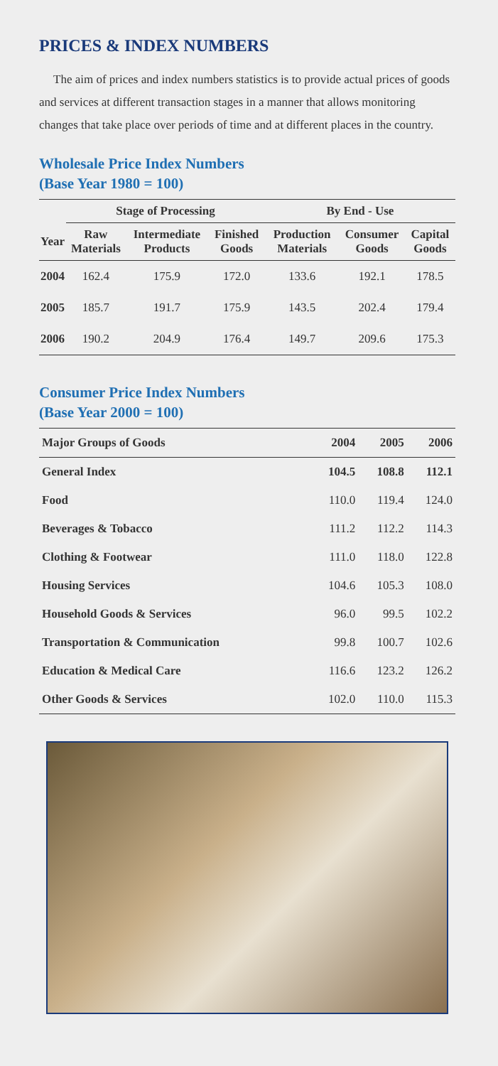PRICES & INDEX NUMBERS
The aim of prices and index numbers statistics is to provide actual prices of goods and services at different transaction stages in a manner that allows monitoring changes that take place over periods of time and at different places in the country.
Wholesale Price Index Numbers
(Base Year 1980 = 100)
| | Stage of Processing | | | By End - Use | | |
| --- | --- | --- | --- | --- | --- | --- |
| Year | Raw Materials | Intermediate Products | Finished Goods | Production Materials | Consumer Goods | Capital Goods |
| 2004 | 162.4 | 175.9 | 172.0 | 133.6 | 192.1 | 178.5 |
| 2005 | 185.7 | 191.7 | 175.9 | 143.5 | 202.4 | 179.4 |
| 2006 | 190.2 | 204.9 | 176.4 | 149.7 | 209.6 | 175.3 |
Consumer Price Index Numbers
(Base Year 2000 = 100)
| Major Groups of Goods | 2004 | 2005 | 2006 |
| --- | --- | --- | --- |
| General Index | 104.5 | 108.8 | 112.1 |
| Food | 110.0 | 119.4 | 124.0 |
| Beverages & Tobacco | 111.2 | 112.2 | 114.3 |
| Clothing & Footwear | 111.0 | 118.0 | 122.8 |
| Housing Services | 104.6 | 105.3 | 108.0 |
| Household Goods & Services | 96.0 | 99.5 | 102.2 |
| Transportation & Communication | 99.8 | 100.7 | 102.6 |
| Education & Medical Care | 116.6 | 123.2 | 126.2 |
| Other Goods & Services | 102.0 | 110.0 | 115.3 |